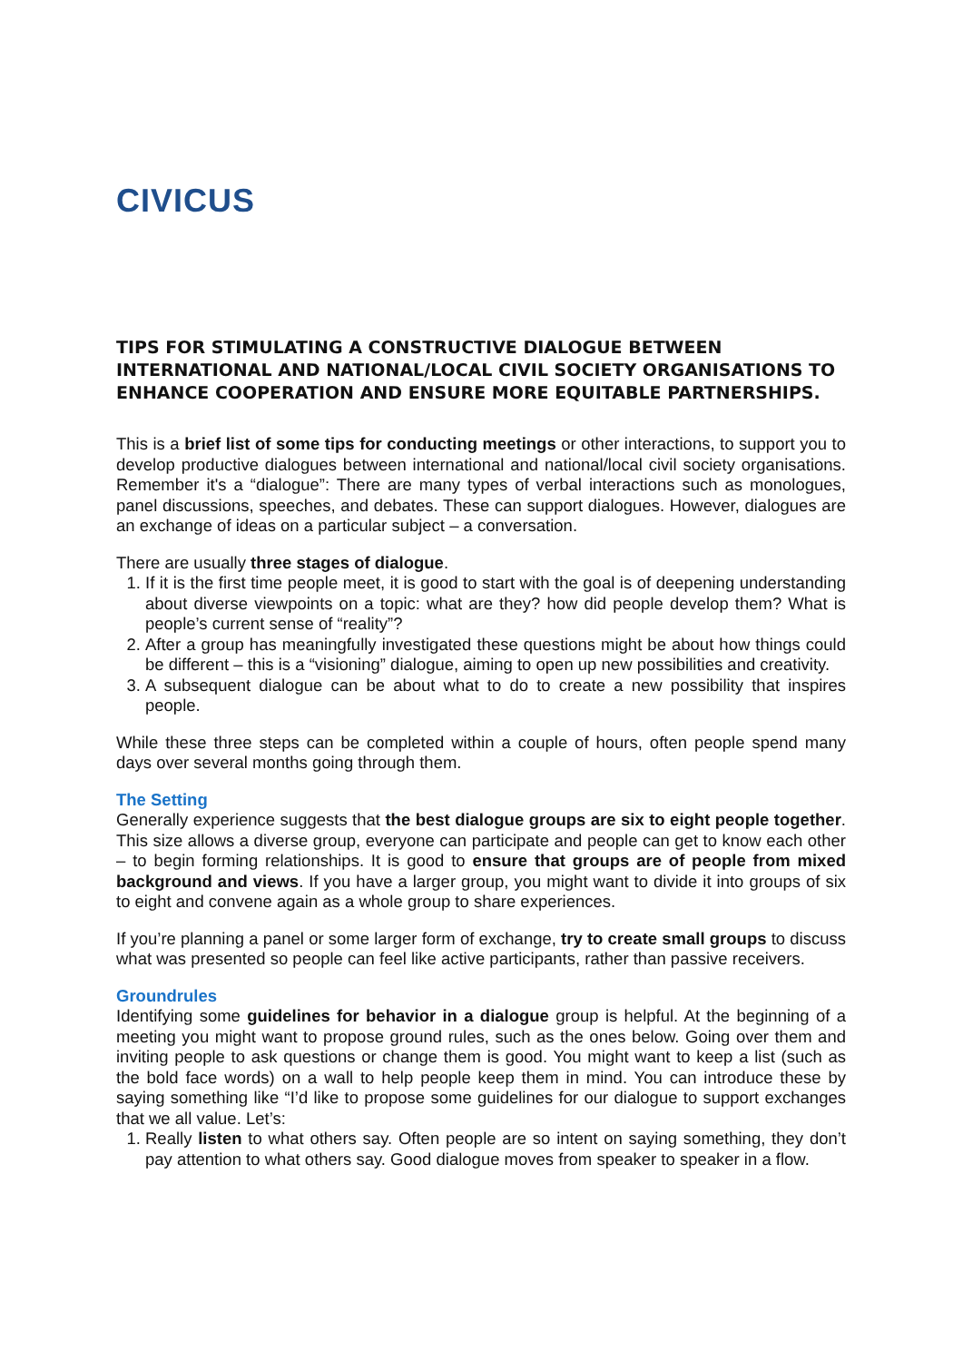CIVICUS
TIPS FOR STIMULATING A CONSTRUCTIVE DIALOGUE BETWEEN INTERNATIONAL AND NATIONAL/LOCAL CIVIL SOCIETY ORGANISATIONS TO ENHANCE COOPERATION AND ENSURE MORE EQUITABLE PARTNERSHIPS.
This is a brief list of some tips for conducting meetings or other interactions, to support you to develop productive dialogues between international and national/local civil society organisations. Remember it's a “dialogue”: There are many types of verbal interactions such as monologues, panel discussions, speeches, and debates. These can support dialogues. However, dialogues are an exchange of ideas on a particular subject – a conversation.
There are usually three stages of dialogue.
1. If it is the first time people meet, it is good to start with the goal is of deepening understanding about diverse viewpoints on a topic: what are they? how did people develop them? What is people’s current sense of “reality”?
2. After a group has meaningfully investigated these questions might be about how things could be different – this is a “visioning” dialogue, aiming to open up new possibilities and creativity.
3. A subsequent dialogue can be about what to do to create a new possibility that inspires people.
While these three steps can be completed within a couple of hours, often people spend many days over several months going through them.
The Setting
Generally experience suggests that the best dialogue groups are six to eight people together. This size allows a diverse group, everyone can participate and people can get to know each other – to begin forming relationships. It is good to ensure that groups are of people from mixed background and views. If you have a larger group, you might want to divide it into groups of six to eight and convene again as a whole group to share experiences.
If you’re planning a panel or some larger form of exchange, try to create small groups to discuss what was presented so people can feel like active participants, rather than passive receivers.
Groundrules
Identifying some guidelines for behavior in a dialogue group is helpful. At the beginning of a meeting you might want to propose ground rules, such as the ones below. Going over them and inviting people to ask questions or change them is good. You might want to keep a list (such as the bold face words) on a wall to help people keep them in mind. You can introduce these by saying something like “I’d like to propose some guidelines for our dialogue to support exchanges that we all value. Let’s:
1. Really listen to what others say. Often people are so intent on saying something, they don’t pay attention to what others say. Good dialogue moves from speaker to speaker in a flow.